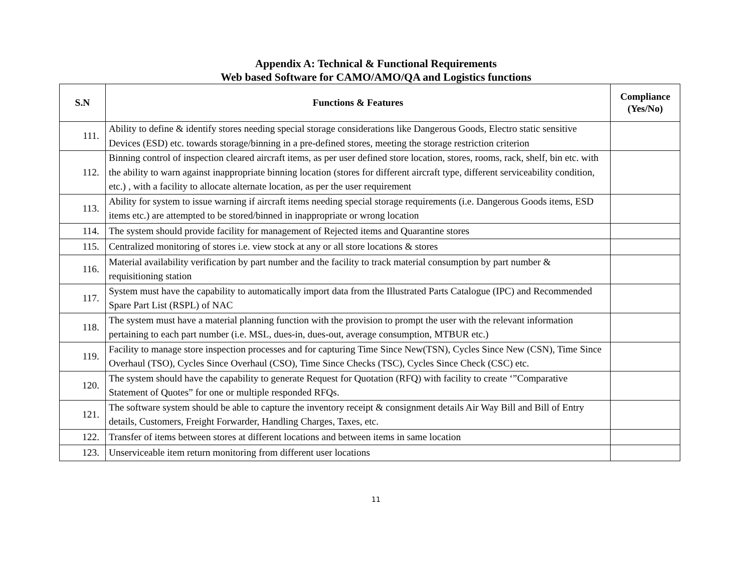Appendix A: Technical & Functional Requirements
Web based Software for CAMO/AMO/QA and Logistics functions
| S.N | Functions & Features | Compliance (Yes/No) |
| --- | --- | --- |
| 111. | Ability to define & identify stores needing special storage considerations like Dangerous Goods, Electro static sensitive Devices (ESD) etc. towards storage/binning in a pre-defined stores, meeting the storage restriction criterion | |
| 112. | Binning control of inspection cleared aircraft items, as per user defined store location, stores, rooms, rack, shelf, bin etc. with the ability to warn against inappropriate binning location (stores for different aircraft type, different serviceability condition, etc.) , with a facility to allocate alternate location, as per the user requirement | |
| 113. | Ability for system to issue warning if aircraft items needing special storage requirements (i.e. Dangerous Goods items, ESD items etc.) are attempted to be stored/binned in inappropriate or wrong location | |
| 114. | The system should provide facility for management of Rejected items and Quarantine stores | |
| 115. | Centralized monitoring of stores i.e. view stock at any or all store locations & stores | |
| 116. | Material availability verification by part number and the facility to track material consumption by part number & requisitioning station | |
| 117. | System must have the capability to automatically import data from the Illustrated Parts Catalogue (IPC) and Recommended Spare Part List (RSPL) of NAC | |
| 118. | The system must have a material planning function with the provision to prompt the user with the relevant information pertaining to each part number (i.e. MSL, dues-in, dues-out, average consumption, MTBUR etc.) | |
| 119. | Facility to manage store inspection processes and for capturing Time Since New(TSN), Cycles Since New (CSN), Time Since Overhaul (TSO), Cycles Since Overhaul (CSO), Time Since Checks (TSC), Cycles Since Check (CSC) etc. | |
| 120. | The system should have the capability to generate Request for Quotation (RFQ) with facility to create ‘”Comparative Statement of Quotes” for one or multiple responded RFQs. | |
| 121. | The software system should be able to capture the inventory receipt & consignment details Air Way Bill and Bill of Entry details, Customers, Freight Forwarder, Handling Charges, Taxes, etc. | |
| 122. | Transfer of items between stores at different locations and between items in same location | |
| 123. | Unserviceable item return monitoring from different user locations | |
11